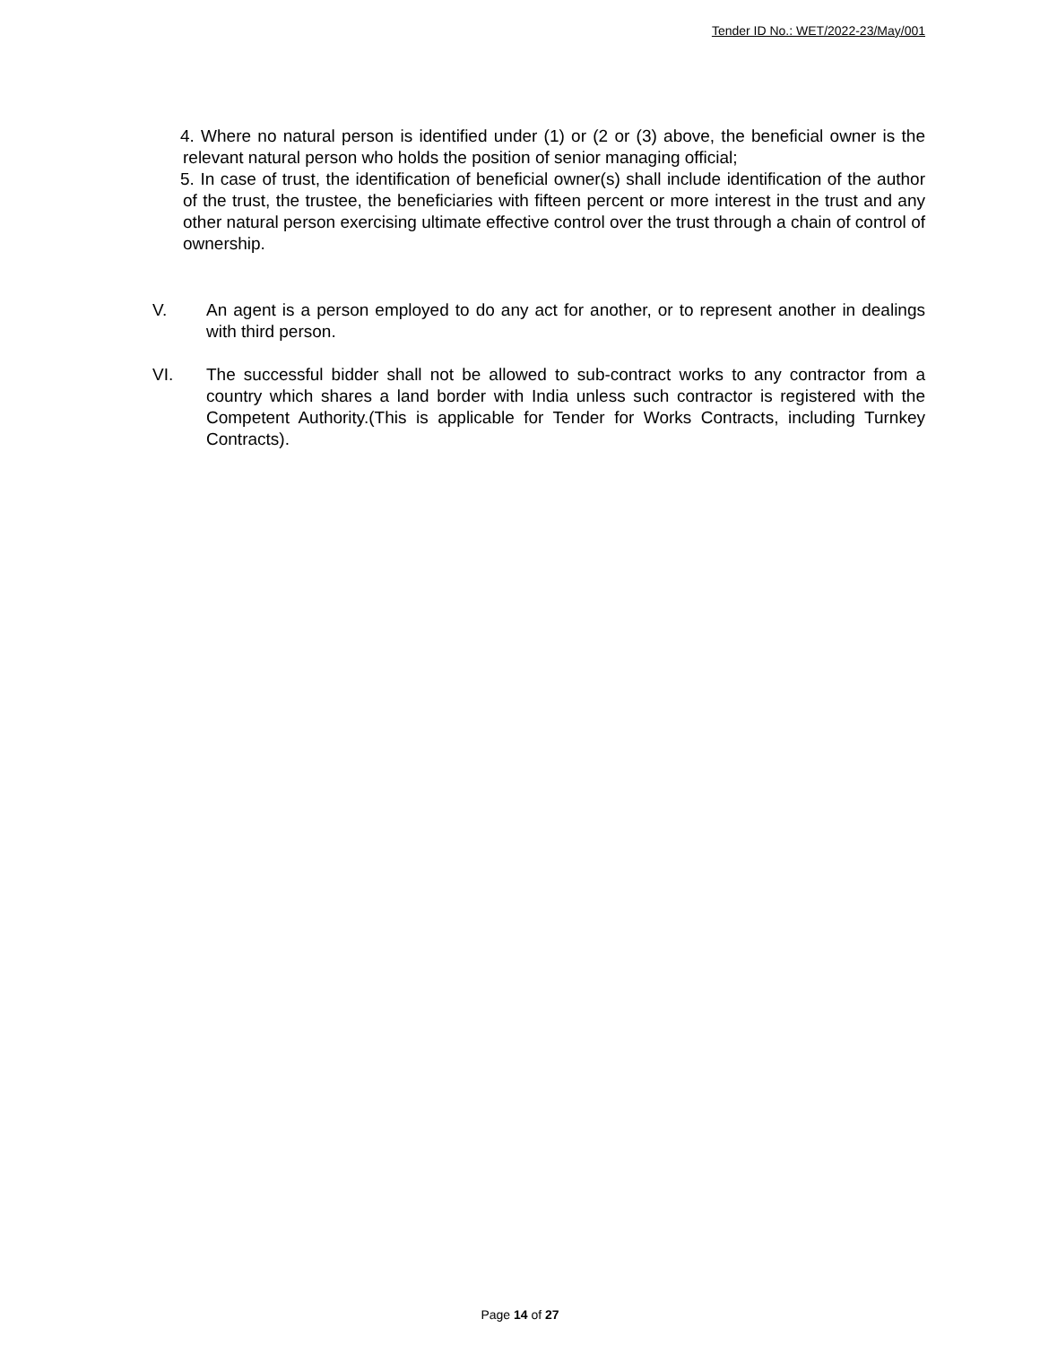Tender ID No.: WET/2022-23/May/001
4. Where no natural person is identified under (1) or (2 or (3) above, the beneficial owner is the relevant natural person who holds the position of senior managing official;
5. In case of trust, the identification of beneficial owner(s) shall include identification of the author of the trust, the trustee, the beneficiaries with fifteen percent or more interest in the trust and any other natural person exercising ultimate effective control over the trust through a chain of control of ownership.
V. An agent is a person employed to do any act for another, or to represent another in dealings with third person.
VI. The successful bidder shall not be allowed to sub-contract works to any contractor from a country which shares a land border with India unless such contractor is registered with the Competent Authority.(This is applicable for Tender for Works Contracts, including Turnkey Contracts).
Page 14 of 27